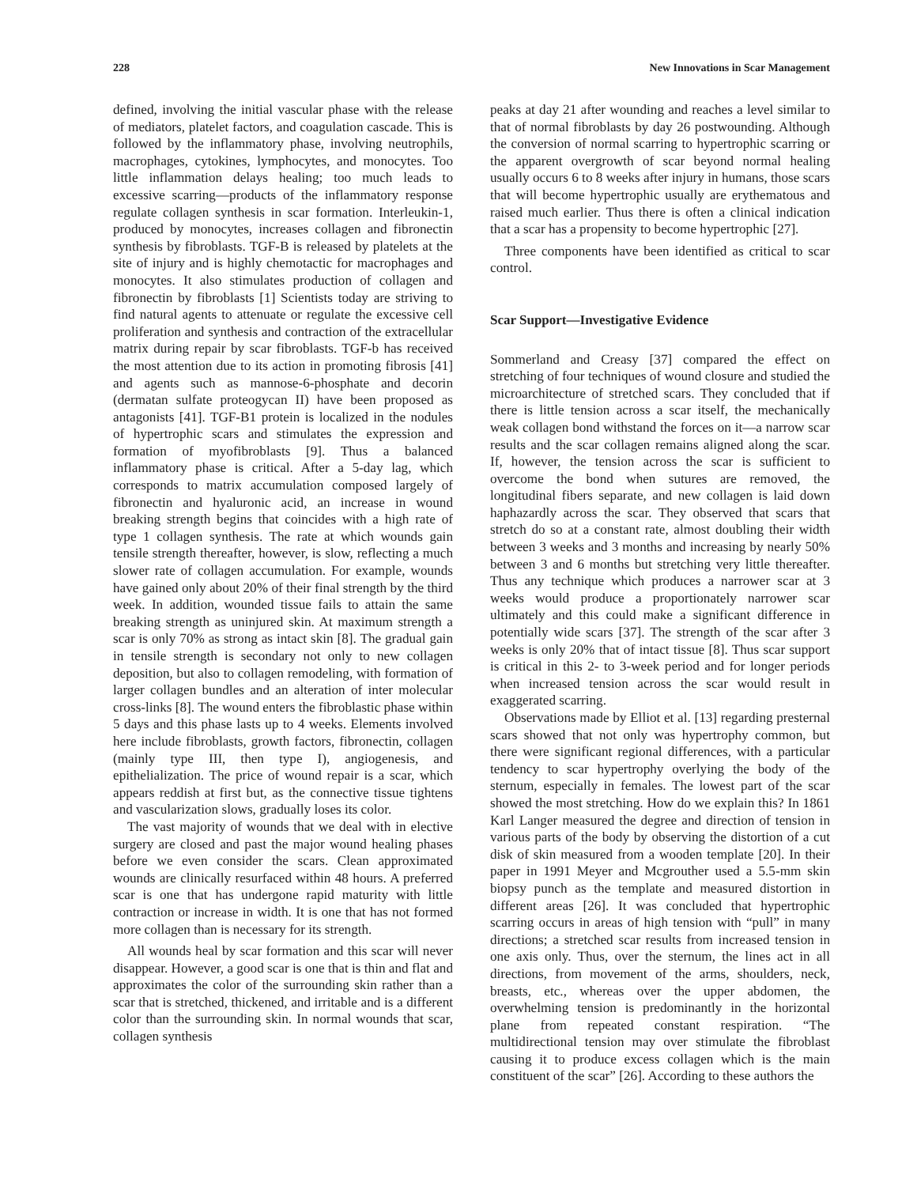228 New Innovations in Scar Management
defined, involving the initial vascular phase with the release of mediators, platelet factors, and coagulation cascade. This is followed by the inflammatory phase, involving neutrophils, macrophages, cytokines, lymphocytes, and monocytes. Too little inflammation delays healing; too much leads to excessive scarring—products of the inflammatory response regulate collagen synthesis in scar formation. Interleukin-1, produced by monocytes, increases collagen and fibronectin synthesis by fibroblasts. TGF-B is released by platelets at the site of injury and is highly chemotactic for macrophages and monocytes. It also stimulates production of collagen and fibronectin by fibroblasts [1] Scientists today are striving to find natural agents to attenuate or regulate the excessive cell proliferation and synthesis and contraction of the extracellular matrix during repair by scar fibroblasts. TGF-b has received the most attention due to its action in promoting fibrosis [41] and agents such as mannose-6-phosphate and decorin (dermatan sulfate proteogycan II) have been proposed as antagonists [41]. TGF-B1 protein is localized in the nodules of hypertrophic scars and stimulates the expression and formation of myofibroblasts [9]. Thus a balanced inflammatory phase is critical. After a 5-day lag, which corresponds to matrix accumulation composed largely of fibronectin and hyaluronic acid, an increase in wound breaking strength begins that coincides with a high rate of type 1 collagen synthesis. The rate at which wounds gain tensile strength thereafter, however, is slow, reflecting a much slower rate of collagen accumulation. For example, wounds have gained only about 20% of their final strength by the third week. In addition, wounded tissue fails to attain the same breaking strength as uninjured skin. At maximum strength a scar is only 70% as strong as intact skin [8]. The gradual gain in tensile strength is secondary not only to new collagen deposition, but also to collagen remodeling, with formation of larger collagen bundles and an alteration of inter molecular cross-links [8]. The wound enters the fibroblastic phase within 5 days and this phase lasts up to 4 weeks. Elements involved here include fibroblasts, growth factors, fibronectin, collagen (mainly type III, then type I), angiogenesis, and epithelialization. The price of wound repair is a scar, which appears reddish at first but, as the connective tissue tightens and vascularization slows, gradually loses its color.
The vast majority of wounds that we deal with in elective surgery are closed and past the major wound healing phases before we even consider the scars. Clean approximated wounds are clinically resurfaced within 48 hours. A preferred scar is one that has undergone rapid maturity with little contraction or increase in width. It is one that has not formed more collagen than is necessary for its strength.
All wounds heal by scar formation and this scar will never disappear. However, a good scar is one that is thin and flat and approximates the color of the surrounding skin rather than a scar that is stretched, thickened, and irritable and is a different color than the surrounding skin. In normal wounds that scar, collagen synthesis
peaks at day 21 after wounding and reaches a level similar to that of normal fibroblasts by day 26 postwounding. Although the conversion of normal scarring to hypertrophic scarring or the apparent overgrowth of scar beyond normal healing usually occurs 6 to 8 weeks after injury in humans, those scars that will become hypertrophic usually are erythematous and raised much earlier. Thus there is often a clinical indication that a scar has a propensity to become hypertrophic [27].
Three components have been identified as critical to scar control.
Scar Support—Investigative Evidence
Sommerland and Creasy [37] compared the effect on stretching of four techniques of wound closure and studied the microarchitecture of stretched scars. They concluded that if there is little tension across a scar itself, the mechanically weak collagen bond withstand the forces on it—a narrow scar results and the scar collagen remains aligned along the scar. If, however, the tension across the scar is sufficient to overcome the bond when sutures are removed, the longitudinal fibers separate, and new collagen is laid down haphazardly across the scar. They observed that scars that stretch do so at a constant rate, almost doubling their width between 3 weeks and 3 months and increasing by nearly 50% between 3 and 6 months but stretching very little thereafter. Thus any technique which produces a narrower scar at 3 weeks would produce a proportionately narrower scar ultimately and this could make a significant difference in potentially wide scars [37]. The strength of the scar after 3 weeks is only 20% that of intact tissue [8]. Thus scar support is critical in this 2- to 3-week period and for longer periods when increased tension across the scar would result in exaggerated scarring.
Observations made by Elliot et al. [13] regarding presternal scars showed that not only was hypertrophy common, but there were significant regional differences, with a particular tendency to scar hypertrophy overlying the body of the sternum, especially in females. The lowest part of the scar showed the most stretching. How do we explain this? In 1861 Karl Langer measured the degree and direction of tension in various parts of the body by observing the distortion of a cut disk of skin measured from a wooden template [20]. In their paper in 1991 Meyer and Mcgrouther used a 5.5-mm skin biopsy punch as the template and measured distortion in different areas [26]. It was concluded that hypertrophic scarring occurs in areas of high tension with “pull” in many directions; a stretched scar results from increased tension in one axis only. Thus, over the sternum, the lines act in all directions, from movement of the arms, shoulders, neck, breasts, etc., whereas over the upper abdomen, the overwhelming tension is predominantly in the horizontal plane from repeated constant respiration. “The multidirectional tension may over stimulate the fibroblast causing it to produce excess collagen which is the main constituent of the scar” [26]. According to these authors the